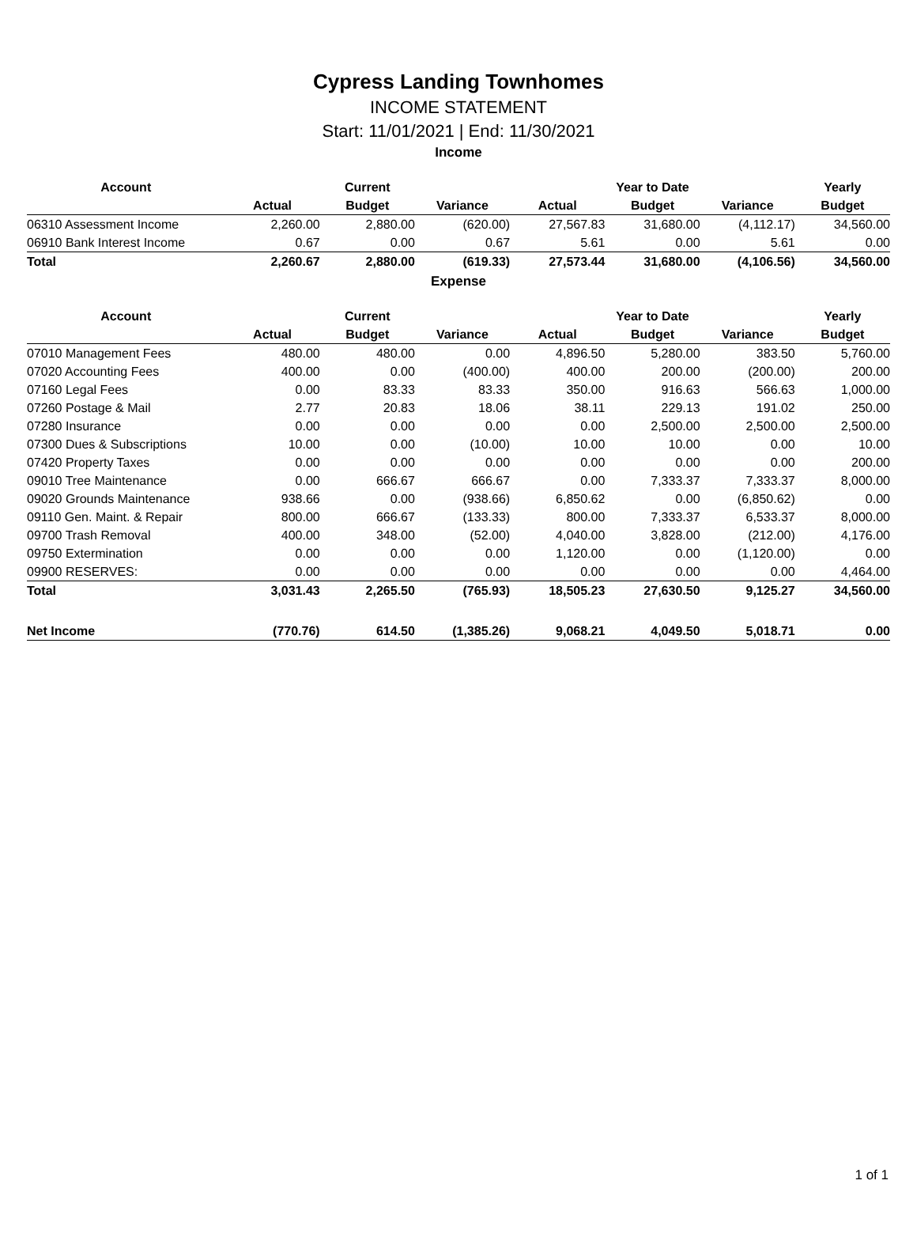Cypress Landing Townhomes
INCOME STATEMENT
Start: 11/01/2021 | End: 11/30/2021
Income
| Account | | Current | | | Year to Date | | Yearly |
| --- | --- | --- | --- | --- | --- | --- | --- |
| | Actual | Budget | Variance | Actual | Budget | Variance | Budget |
| 06310 Assessment Income | 2,260.00 | 2,880.00 | (620.00) | 27,567.83 | 31,680.00 | (4,112.17) | 34,560.00 |
| 06910 Bank Interest Income | 0.67 | 0.00 | 0.67 | 5.61 | 0.00 | 5.61 | 0.00 |
| Total | 2,260.67 | 2,880.00 | (619.33) | 27,573.44 | 31,680.00 | (4,106.56) | 34,560.00 |
Expense
| Account | | Current | | | Year to Date | | Yearly |
| --- | --- | --- | --- | --- | --- | --- | --- |
| | Actual | Budget | Variance | Actual | Budget | Variance | Budget |
| 07010 Management Fees | 480.00 | 480.00 | 0.00 | 4,896.50 | 5,280.00 | 383.50 | 5,760.00 |
| 07020 Accounting Fees | 400.00 | 0.00 | (400.00) | 400.00 | 200.00 | (200.00) | 200.00 |
| 07160 Legal Fees | 0.00 | 83.33 | 83.33 | 350.00 | 916.63 | 566.63 | 1,000.00 |
| 07260 Postage & Mail | 2.77 | 20.83 | 18.06 | 38.11 | 229.13 | 191.02 | 250.00 |
| 07280 Insurance | 0.00 | 0.00 | 0.00 | 0.00 | 2,500.00 | 2,500.00 | 2,500.00 |
| 07300 Dues & Subscriptions | 10.00 | 0.00 | (10.00) | 10.00 | 10.00 | 0.00 | 10.00 |
| 07420 Property Taxes | 0.00 | 0.00 | 0.00 | 0.00 | 0.00 | 0.00 | 200.00 |
| 09010 Tree Maintenance | 0.00 | 666.67 | 666.67 | 0.00 | 7,333.37 | 7,333.37 | 8,000.00 |
| 09020 Grounds Maintenance | 938.66 | 0.00 | (938.66) | 6,850.62 | 0.00 | (6,850.62) | 0.00 |
| 09110 Gen. Maint. & Repair | 800.00 | 666.67 | (133.33) | 800.00 | 7,333.37 | 6,533.37 | 8,000.00 |
| 09700 Trash Removal | 400.00 | 348.00 | (52.00) | 4,040.00 | 3,828.00 | (212.00) | 4,176.00 |
| 09750 Extermination | 0.00 | 0.00 | 0.00 | 1,120.00 | 0.00 | (1,120.00) | 0.00 |
| 09900 RESERVES: | 0.00 | 0.00 | 0.00 | 0.00 | 0.00 | 0.00 | 4,464.00 |
| Total | 3,031.43 | 2,265.50 | (765.93) | 18,505.23 | 27,630.50 | 9,125.27 | 34,560.00 |
| Net Income | (770.76) | 614.50 | (1,385.26) | 9,068.21 | 4,049.50 | 5,018.71 | 0.00 |
1 of 1